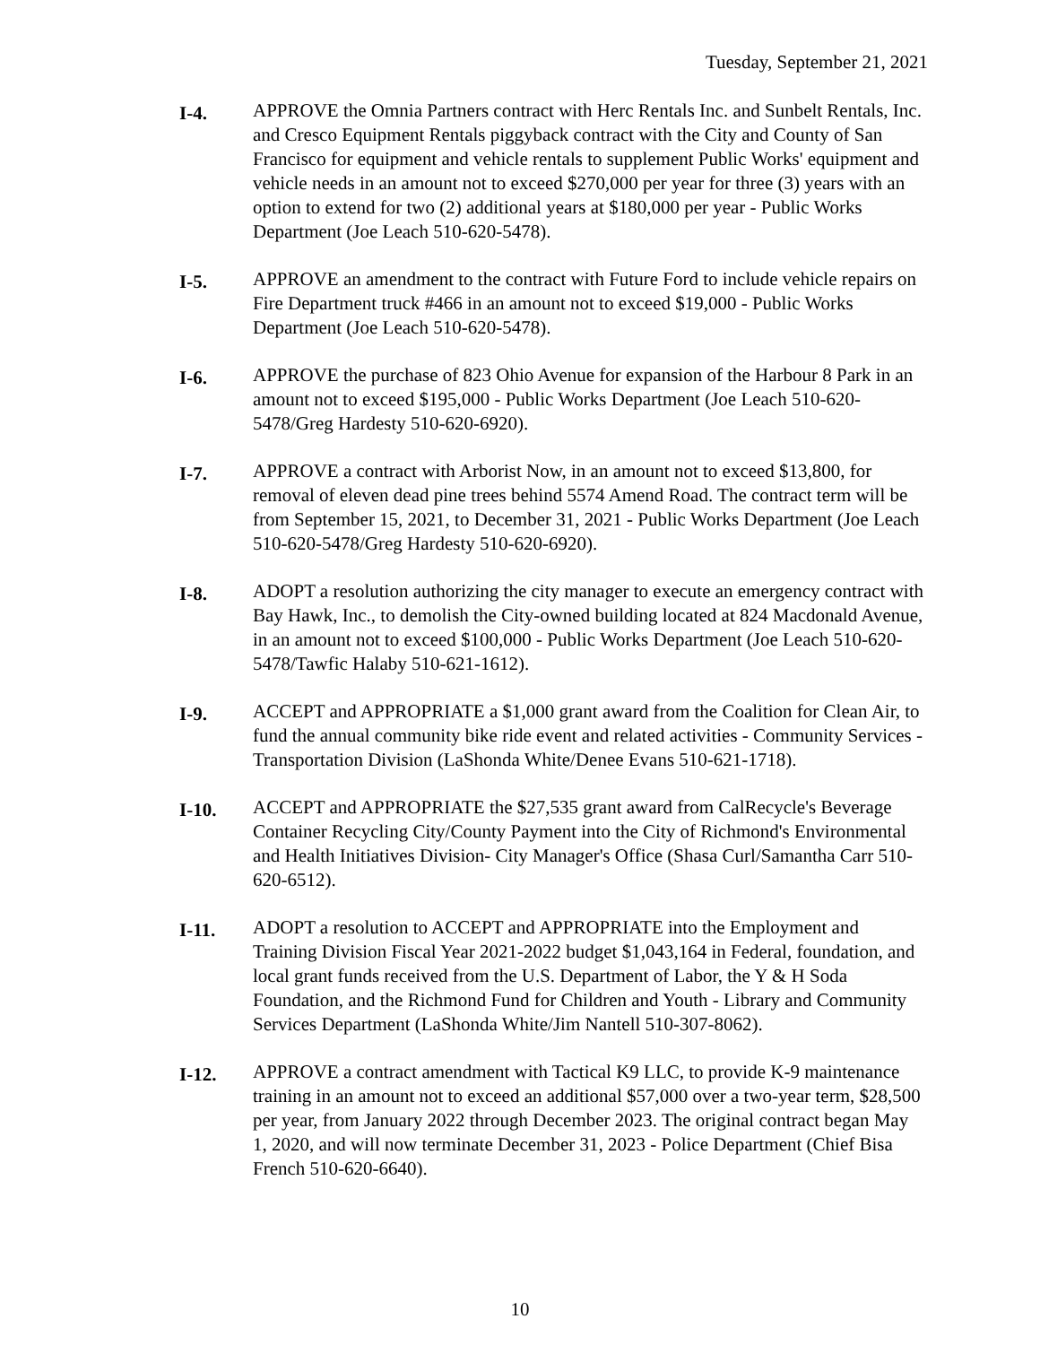Tuesday, September 21, 2021
I-4.
APPROVE the Omnia Partners contract with Herc Rentals Inc. and Sunbelt Rentals, Inc. and Cresco Equipment Rentals piggyback contract with the City and County of San Francisco for equipment and vehicle rentals to supplement Public Works' equipment and vehicle needs in an amount not to exceed $270,000 per year for three (3) years with an option to extend for two (2) additional years at $180,000 per year - Public Works Department (Joe Leach 510-620-5478).
I-5.
APPROVE an amendment to the contract with Future Ford to include vehicle repairs on Fire Department truck #466 in an amount not to exceed $19,000 - Public Works Department (Joe Leach 510-620-5478).
I-6.
APPROVE the purchase of 823 Ohio Avenue for expansion of the Harbour 8 Park in an amount not to exceed $195,000 - Public Works Department (Joe Leach 510-620-5478/Greg Hardesty 510-620-6920).
I-7.
APPROVE a contract with Arborist Now, in an amount not to exceed $13,800, for removal of eleven dead pine trees behind 5574 Amend Road. The contract term will be from September 15, 2021, to December 31, 2021 - Public Works Department (Joe Leach 510-620-5478/Greg Hardesty 510-620-6920).
I-8.
ADOPT a resolution authorizing the city manager to execute an emergency contract with Bay Hawk, Inc., to demolish the City-owned building located at 824 Macdonald Avenue, in an amount not to exceed $100,000 - Public Works Department (Joe Leach 510-620-5478/Tawfic Halaby 510-621-1612).
I-9.
ACCEPT and APPROPRIATE a $1,000 grant award from the Coalition for Clean Air, to fund the annual community bike ride event and related activities - Community Services - Transportation Division (LaShonda White/Denee Evans 510-621-1718).
I-10.
ACCEPT and APPROPRIATE the $27,535 grant award from CalRecycle's Beverage Container Recycling City/County Payment into the City of Richmond's Environmental and Health Initiatives Division- City Manager's Office (Shasa Curl/Samantha Carr 510-620-6512).
I-11.
ADOPT a resolution to ACCEPT and APPROPRIATE into the Employment and Training Division Fiscal Year 2021-2022 budget $1,043,164 in Federal, foundation, and local grant funds received from the U.S. Department of Labor, the Y & H Soda Foundation, and the Richmond Fund for Children and Youth - Library and Community Services Department (LaShonda White/Jim Nantell 510-307-8062).
I-12.
APPROVE a contract amendment with Tactical K9 LLC, to provide K-9 maintenance training in an amount not to exceed an additional $57,000 over a two-year term, $28,500 per year, from January 2022 through December 2023. The original contract began May 1, 2020, and will now terminate December 31, 2023 - Police Department (Chief Bisa French 510-620-6640).
10